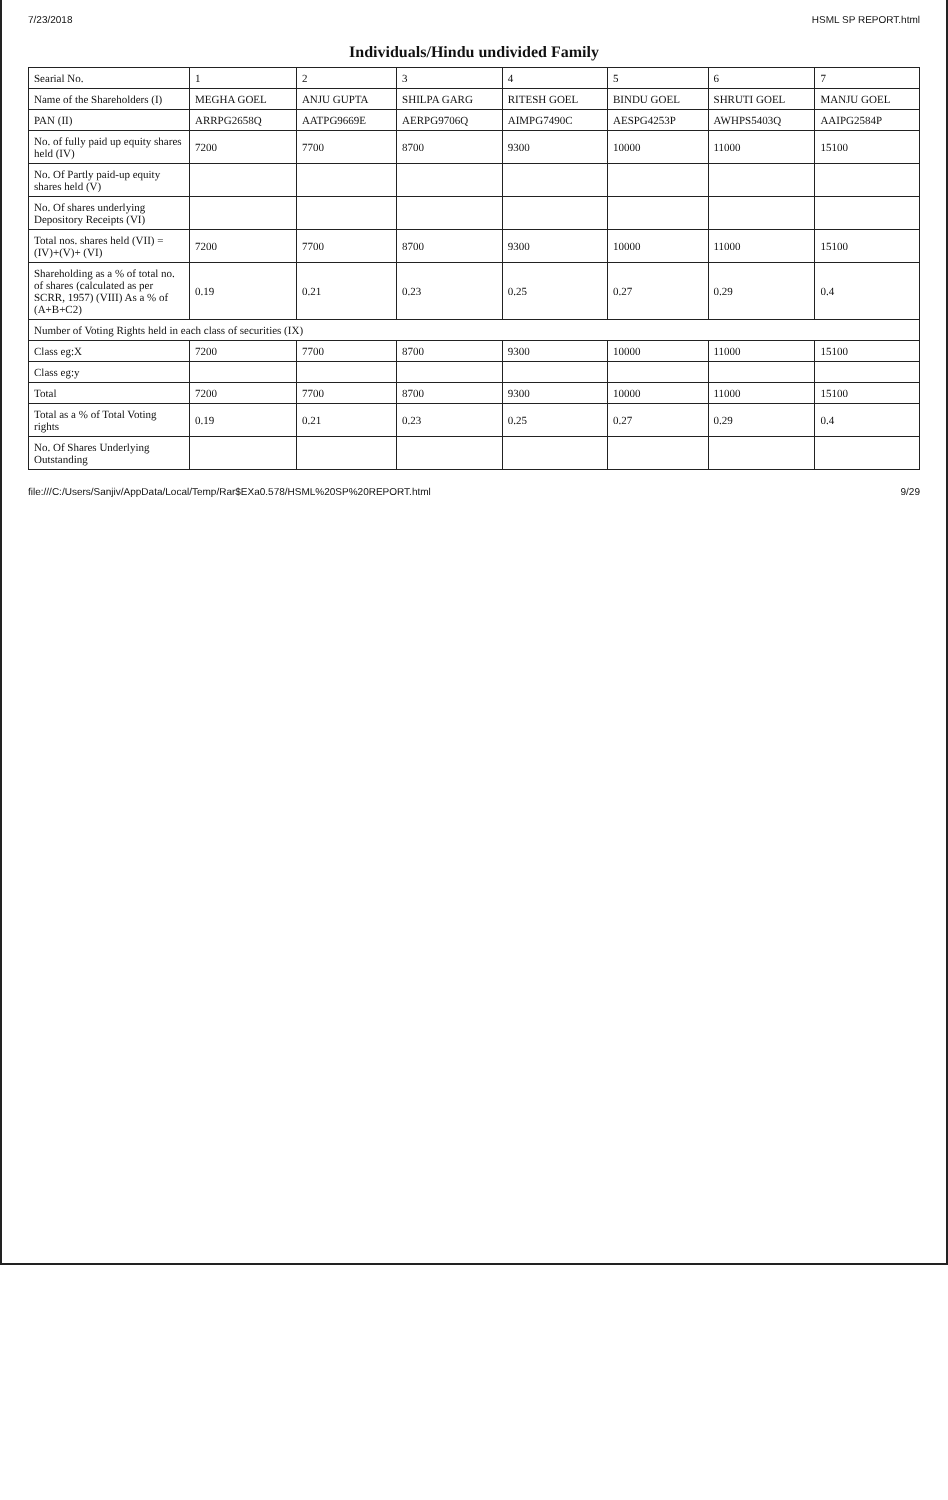7/23/2018 HSML SP REPORT.html
Individuals/Hindu undivided Family
| Searial No. | 1 | 2 | 3 | 4 | 5 | 6 | 7 |
| Name of the Shareholders (I) | MEGHA GOEL | ANJU GUPTA | SHILPA GARG | RITESH GOEL | BINDU GOEL | SHRUTI GOEL | MANJU GOEL |
| PAN (II) | ARRPG2658Q | AATPG9669E | AERPG9706Q | AIMPG7490C | AESPG4253P | AWHPS5403Q | AAIPG2584P |
| No. of fully paid up equity shares held (IV) | 7200 | 7700 | 8700 | 9300 | 10000 | 11000 | 15100 |
| No. Of Partly paid-up equity shares held (V) | | | | | | | |
| No. Of shares underlying Depository Receipts (VI) | | | | | | | |
| Total nos. shares held (VII) = (IV)+(V)+ (VI) | 7200 | 7700 | 8700 | 9300 | 10000 | 11000 | 15100 |
| Shareholding as a % of total no. of shares (calculated as per SCRR, 1957) (VIII) As a % of (A+B+C2) | 0.19 | 0.21 | 0.23 | 0.25 | 0.27 | 0.29 | 0.4 |
| Number of Voting Rights held in each class of securities (IX) | | | | | | | |
| Class eg:X | 7200 | 7700 | 8700 | 9300 | 10000 | 11000 | 15100 |
| Class eg:y | | | | | | | |
| Total | 7200 | 7700 | 8700 | 9300 | 10000 | 11000 | 15100 |
| Total as a % of Total Voting rights | 0.19 | 0.21 | 0.23 | 0.25 | 0.27 | 0.29 | 0.4 |
| No. Of Shares Underlying Outstanding | | | | | | | |
file:///C:/Users/Sanjiv/AppData/Local/Temp/Rar$EXa0.578/HSML%20SP%20REPORT.html 9/29